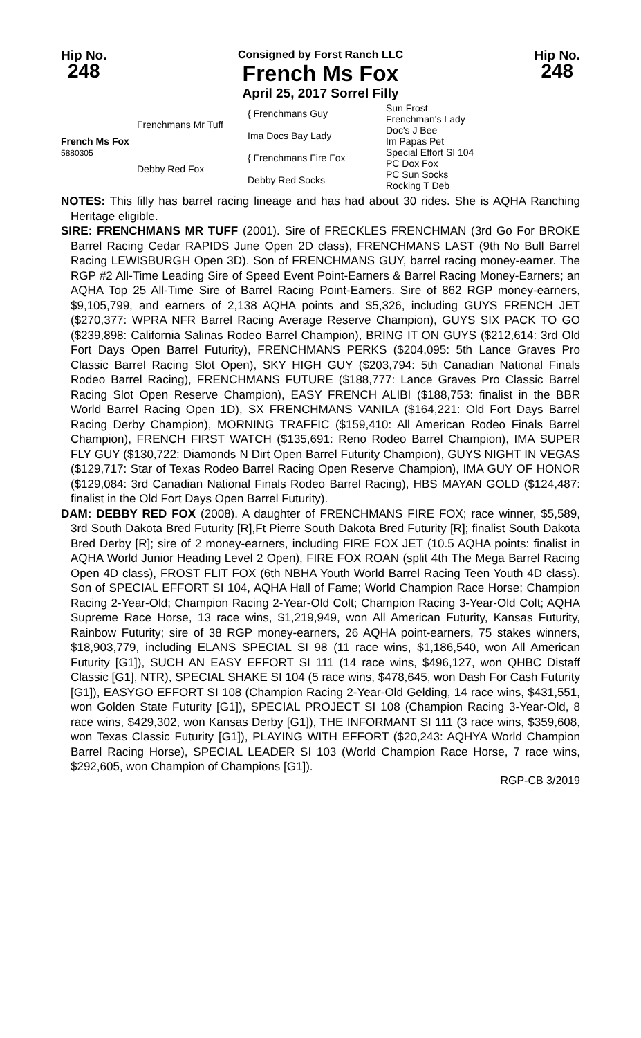Hip No.
248
Consigned by Forst Ranch LLC
French Ms Fox
April 25, 2017 Sorrel Filly
Hip No.
248
| French Ms Fox 5880305 | Frenchmans Mr Tuff | { Frenchmans Guy | Sun Frost Frenchman's Lady |
| | | Ima Docs Bay Lady | Doc's J Bee Im Papas Pet |
| | Debby Red Fox | { Frenchmans Fire Fox | Special Effort SI 104 PC Dox Fox |
| | | Debby Red Socks | PC Sun Socks Rocking T Deb |
NOTES: This filly has barrel racing lineage and has had about 30 rides. She is AQHA Ranching Heritage eligible.
SIRE: FRENCHMANS MR TUFF (2001). Sire of FRECKLES FRENCHMAN (3rd Go For BROKE Barrel Racing Cedar RAPIDS June Open 2D class), FRENCHMANS LAST (9th No Bull Barrel Racing LEWISBURGH Open 3D). Son of FRENCHMANS GUY, barrel racing money-earner. The RGP #2 All-Time Leading Sire of Speed Event Point-Earners & Barrel Racing Money-Earners; an AQHA Top 25 All-Time Sire of Barrel Racing Point-Earners. Sire of 862 RGP money-earners, $9,105,799, and earners of 2,138 AQHA points and $5,326, including GUYS FRENCH JET ($270,377: WPRA NFR Barrel Racing Average Reserve Champion), GUYS SIX PACK TO GO ($239,898: California Salinas Rodeo Barrel Champion), BRING IT ON GUYS ($212,614: 3rd Old Fort Days Open Barrel Futurity), FRENCHMANS PERKS ($204,095: 5th Lance Graves Pro Classic Barrel Racing Slot Open), SKY HIGH GUY ($203,794: 5th Canadian National Finals Rodeo Barrel Racing), FRENCHMANS FUTURE ($188,777: Lance Graves Pro Classic Barrel Racing Slot Open Reserve Champion), EASY FRENCH ALIBI ($188,753: finalist in the BBR World Barrel Racing Open 1D), SX FRENCHMANS VANILA ($164,221: Old Fort Days Barrel Racing Derby Champion), MORNING TRAFFIC ($159,410: All American Rodeo Finals Barrel Champion), FRENCH FIRST WATCH ($135,691: Reno Rodeo Barrel Champion), IMA SUPER FLY GUY ($130,722: Diamonds N Dirt Open Barrel Futurity Champion), GUYS NIGHT IN VEGAS ($129,717: Star of Texas Rodeo Barrel Racing Open Reserve Champion), IMA GUY OF HONOR ($129,084: 3rd Canadian National Finals Rodeo Barrel Racing), HBS MAYAN GOLD ($124,487: finalist in the Old Fort Days Open Barrel Futurity).
DAM: DEBBY RED FOX (2008). A daughter of FRENCHMANS FIRE FOX; race winner, $5,589, 3rd South Dakota Bred Futurity [R],Ft Pierre South Dakota Bred Futurity [R]; finalist South Dakota Bred Derby [R]; sire of 2 money-earners, including FIRE FOX JET (10.5 AQHA points: finalist in AQHA World Junior Heading Level 2 Open), FIRE FOX ROAN (split 4th The Mega Barrel Racing Open 4D class), FROST FLIT FOX (6th NBHA Youth World Barrel Racing Teen Youth 4D class). Son of SPECIAL EFFORT SI 104, AQHA Hall of Fame; World Champion Race Horse; Champion Racing 2-Year-Old; Champion Racing 2-Year-Old Colt; Champion Racing 3-Year-Old Colt; AQHA Supreme Race Horse, 13 race wins, $1,219,949, won All American Futurity, Kansas Futurity, Rainbow Futurity; sire of 38 RGP money-earners, 26 AQHA point-earners, 75 stakes winners, $18,903,779, including ELANS SPECIAL SI 98 (11 race wins, $1,186,540, won All American Futurity [G1]), SUCH AN EASY EFFORT SI 111 (14 race wins, $496,127, won QHBC Distaff Classic [G1], NTR), SPECIAL SHAKE SI 104 (5 race wins, $478,645, won Dash For Cash Futurity [G1]), EASYGO EFFORT SI 108 (Champion Racing 2-Year-Old Gelding, 14 race wins, $431,551, won Golden State Futurity [G1]), SPECIAL PROJECT SI 108 (Champion Racing 3-Year-Old, 8 race wins, $429,302, won Kansas Derby [G1]), THE INFORMANT SI 111 (3 race wins, $359,608, won Texas Classic Futurity [G1]), PLAYING WITH EFFORT ($20,243: AQHYA World Champion Barrel Racing Horse), SPECIAL LEADER SI 103 (World Champion Race Horse, 7 race wins, $292,605, won Champion of Champions [G1]).
RGP-CB 3/2019